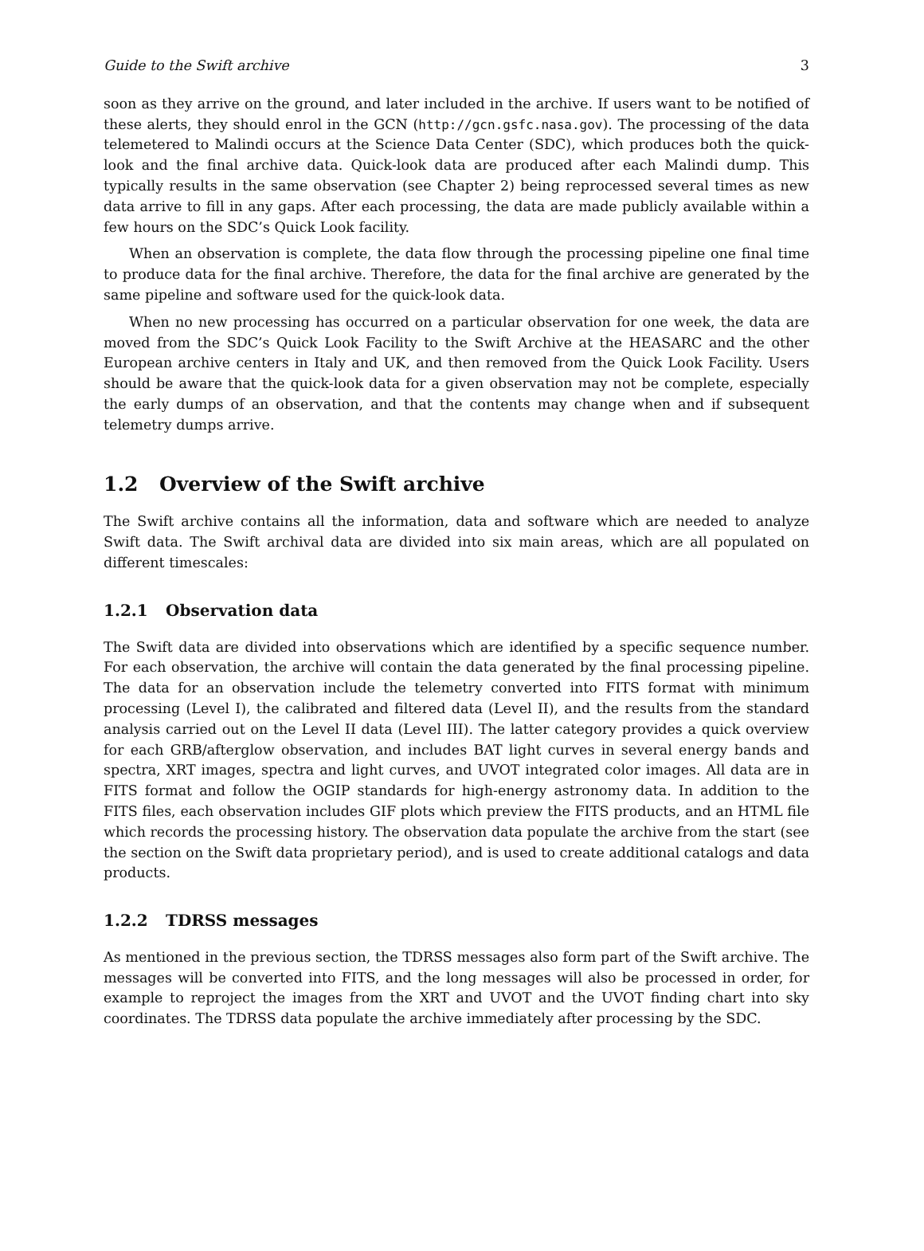Guide to the Swift archive 3
soon as they arrive on the ground, and later included in the archive. If users want to be notified of these alerts, they should enrol in the GCN (http://gcn.gsfc.nasa.gov). The processing of the data telemetered to Malindi occurs at the Science Data Center (SDC), which produces both the quick-look and the final archive data. Quick-look data are produced after each Malindi dump. This typically results in the same observation (see Chapter 2) being reprocessed several times as new data arrive to fill in any gaps. After each processing, the data are made publicly available within a few hours on the SDC’s Quick Look facility.
When an observation is complete, the data flow through the processing pipeline one final time to produce data for the final archive. Therefore, the data for the final archive are generated by the same pipeline and software used for the quick-look data.
When no new processing has occurred on a particular observation for one week, the data are moved from the SDC’s Quick Look Facility to the Swift Archive at the HEASARC and the other European archive centers in Italy and UK, and then removed from the Quick Look Facility. Users should be aware that the quick-look data for a given observation may not be complete, especially the early dumps of an observation, and that the contents may change when and if subsequent telemetry dumps arrive.
1.2 Overview of the Swift archive
The Swift archive contains all the information, data and software which are needed to analyze Swift data. The Swift archival data are divided into six main areas, which are all populated on different timescales:
1.2.1 Observation data
The Swift data are divided into observations which are identified by a specific sequence number. For each observation, the archive will contain the data generated by the final processing pipeline. The data for an observation include the telemetry converted into FITS format with minimum processing (Level I), the calibrated and filtered data (Level II), and the results from the standard analysis carried out on the Level II data (Level III). The latter category provides a quick overview for each GRB/afterglow observation, and includes BAT light curves in several energy bands and spectra, XRT images, spectra and light curves, and UVOT integrated color images. All data are in FITS format and follow the OGIP standards for high-energy astronomy data. In addition to the FITS files, each observation includes GIF plots which preview the FITS products, and an HTML file which records the processing history. The observation data populate the archive from the start (see the section on the Swift data proprietary period), and is used to create additional catalogs and data products.
1.2.2 TDRSS messages
As mentioned in the previous section, the TDRSS messages also form part of the Swift archive. The messages will be converted into FITS, and the long messages will also be processed in order, for example to reproject the images from the XRT and UVOT and the UVOT finding chart into sky coordinates. The TDRSS data populate the archive immediately after processing by the SDC.